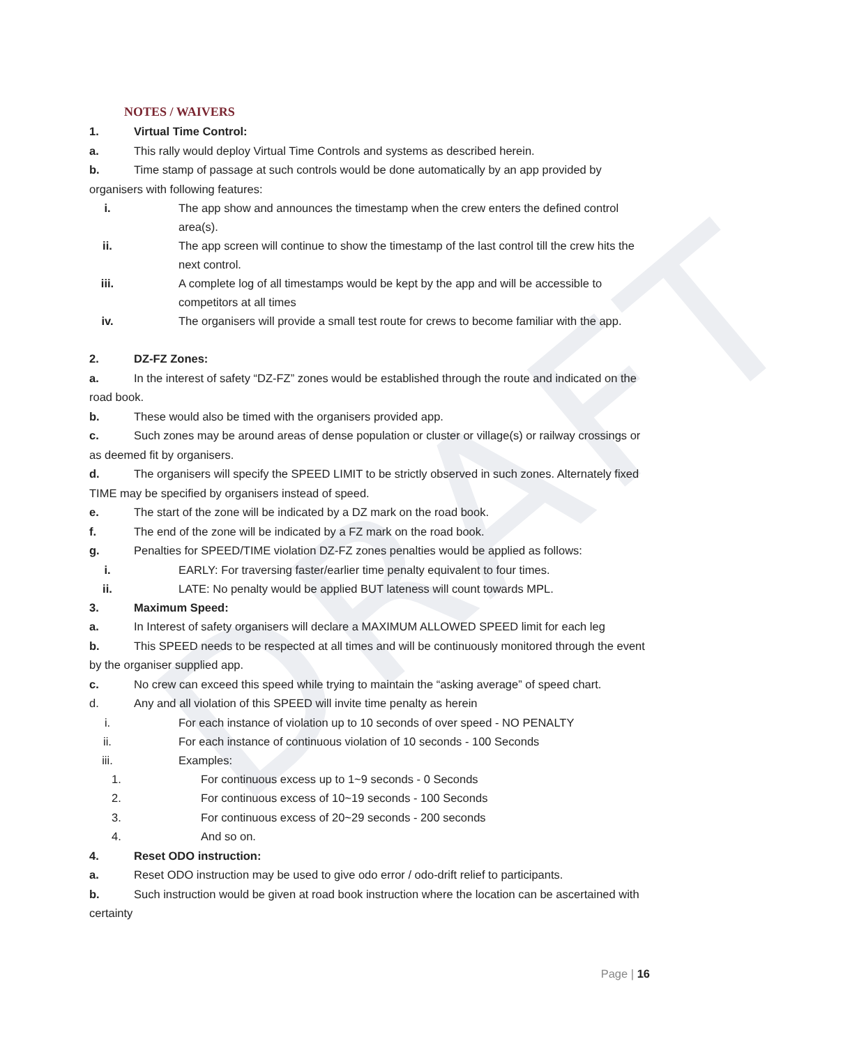DRAFT
NOTES / WAIVERS
1. Virtual Time Control:
a. This rally would deploy Virtual Time Controls and systems as described herein.
b. Time stamp of passage at such controls would be done automatically by an app provided by organisers with following features:
i. The app show and announces the timestamp when the crew enters the defined control area(s).
ii. The app screen will continue to show the timestamp of the last control till the crew hits the next control.
iii. A complete log of all timestamps would be kept by the app and will be accessible to competitors at all times
iv. The organisers will provide a small test route for crews to become familiar with the app.
2. DZ-FZ Zones:
a. In the interest of safety “DZ-FZ” zones would be established through the route and indicated on the road book.
b. These would also be timed with the organisers provided app.
c. Such zones may be around areas of dense population or cluster or village(s) or railway crossings or as deemed fit by organisers.
d. The organisers will specify the SPEED LIMIT to be strictly observed in such zones. Alternately fixed TIME may be specified by organisers instead of speed.
e. The start of the zone will be indicated by a DZ mark on the road book.
f. The end of the zone will be indicated by a FZ mark on the road book.
g. Penalties for SPEED/TIME violation DZ-FZ zones penalties would be applied as follows:
i. EARLY: For traversing faster/earlier time penalty equivalent to four times.
ii. LATE: No penalty would be applied BUT lateness will count towards MPL.
3. Maximum Speed:
a. In Interest of safety organisers will declare a MAXIMUM ALLOWED SPEED limit for each leg
b. This SPEED needs to be respected at all times and will be continuously monitored through the event by the organiser supplied app.
c. No crew can exceed this speed while trying to maintain the “asking average” of speed chart.
d. Any and all violation of this SPEED will invite time penalty as herein
i. For each instance of violation up to 10 seconds of over speed - NO PENALTY
ii. For each instance of continuous violation of 10 seconds - 100 Seconds
iii. Examples:
1. For continuous excess up to 1~9 seconds - 0 Seconds
2. For continuous excess of 10~19 seconds - 100 Seconds
3. For continuous excess of 20~29 seconds - 200 seconds
4. And so on.
4. Reset ODO instruction:
a. Reset ODO instruction may be used to give odo error / odo-drift relief to participants.
b. Such instruction would be given at road book instruction where the location can be ascertained with certainty
Page | 16